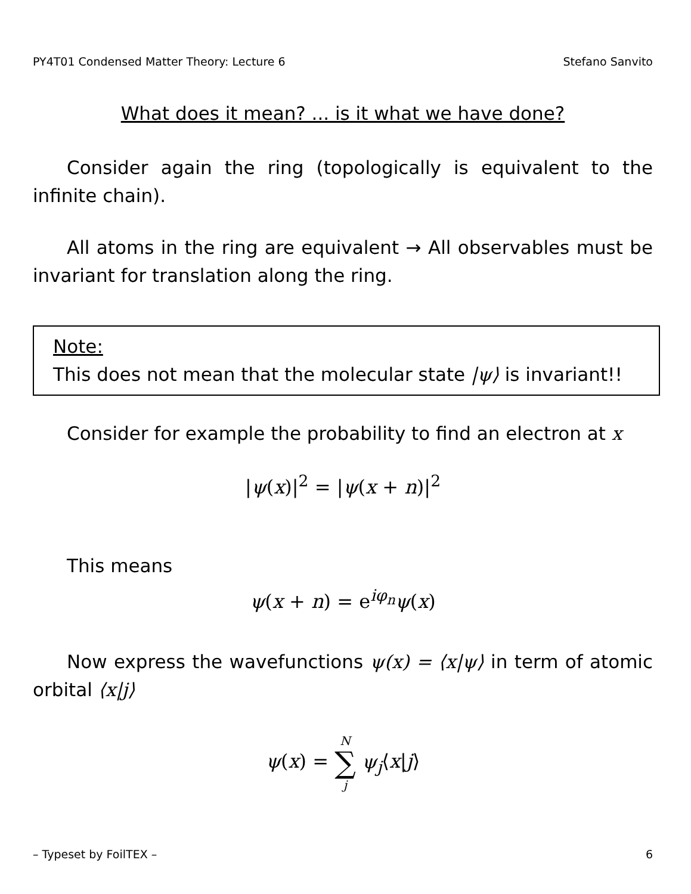PY4T01 Condensed Matter Theory: Lecture 6 Stefano Sanvito
What does it mean? ... is it what we have done?
Consider again the ring (topologically is equivalent to the infinite chain).
All atoms in the ring are equivalent → All observables must be invariant for translation along the ring.
Note:
This does not mean that the molecular state |ψ⟩ is invariant!!
Consider for example the probability to find an electron at x
|ψ(x)|<sup>2</sup> = |ψ(x + n)|<sup>2</sup>
This means
ψ(x + n) = e<sup>iφ<sub>n</sub></sup>ψ(x)
Now express the wavefunctions ψ(x) = ⟨x|ψ⟩ in term of atomic orbital ⟨x|j⟩
ψ(x) = N ∑ j ψ<sub>j</sub>⟨x|j⟩
– Typeset by FoilTEX – 6